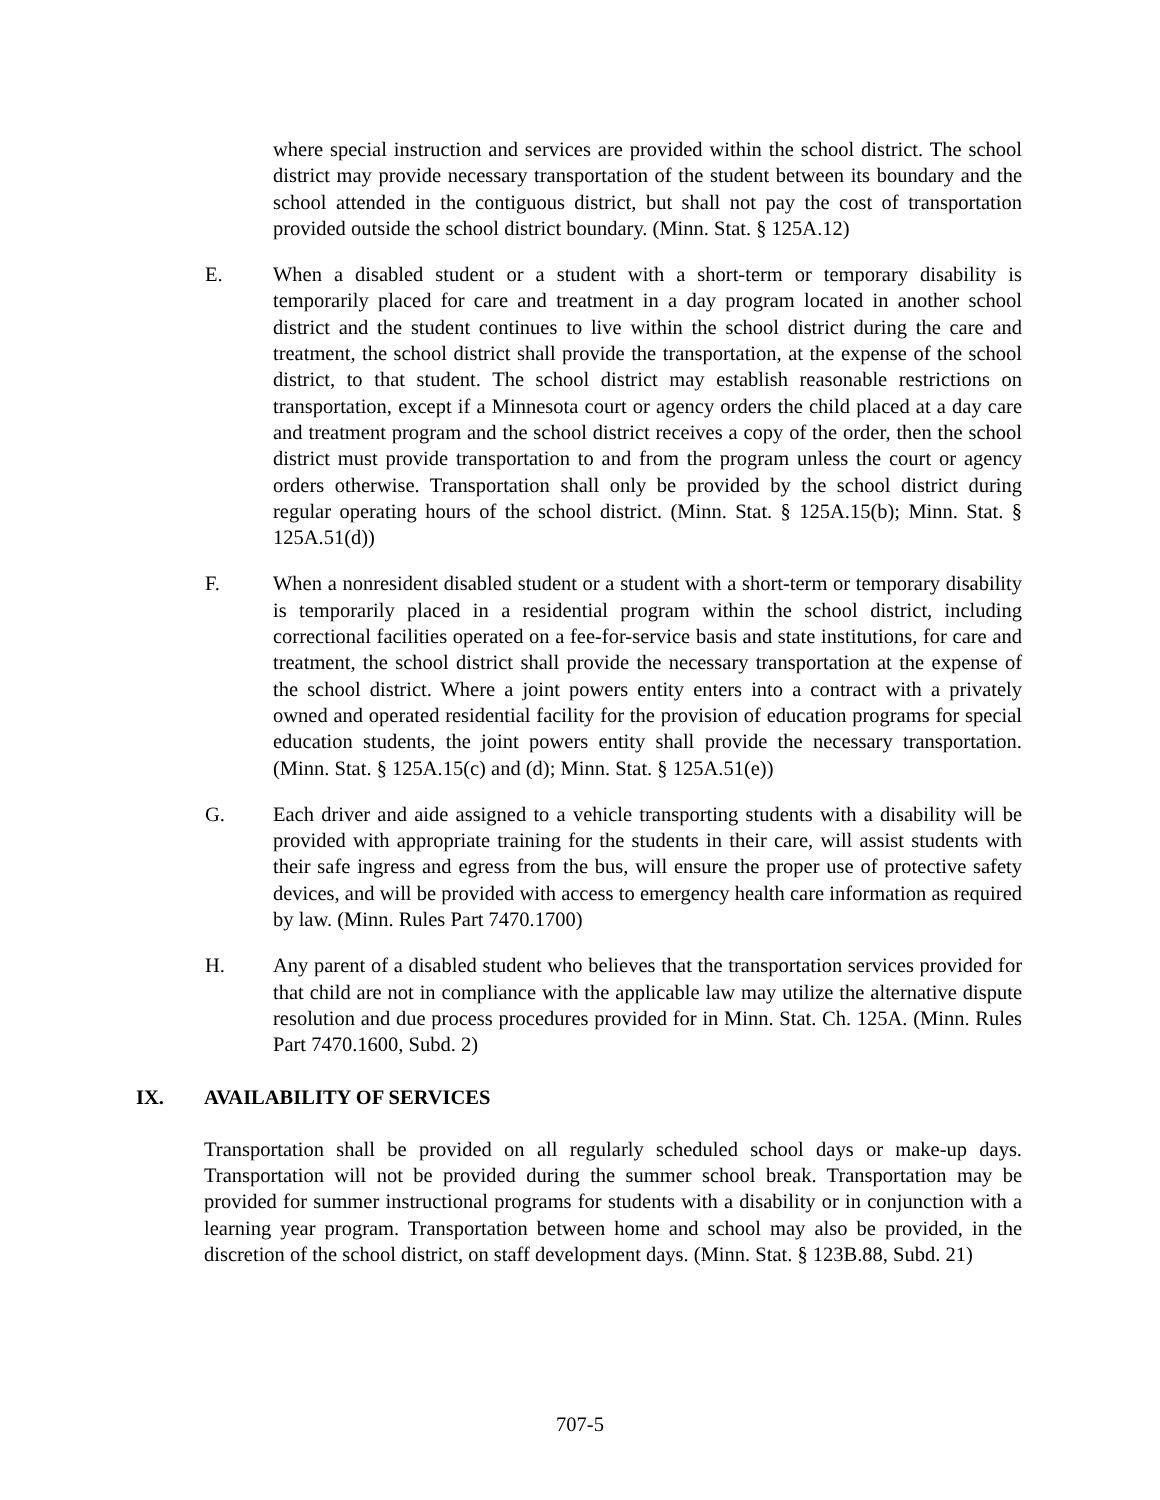where special instruction and services are provided within the school district. The school district may provide necessary transportation of the student between its boundary and the school attended in the contiguous district, but shall not pay the cost of transportation provided outside the school district boundary. (Minn. Stat. § 125A.12)
E. When a disabled student or a student with a short-term or temporary disability is temporarily placed for care and treatment in a day program located in another school district and the student continues to live within the school district during the care and treatment, the school district shall provide the transportation, at the expense of the school district, to that student. The school district may establish reasonable restrictions on transportation, except if a Minnesota court or agency orders the child placed at a day care and treatment program and the school district receives a copy of the order, then the school district must provide transportation to and from the program unless the court or agency orders otherwise. Transportation shall only be provided by the school district during regular operating hours of the school district. (Minn. Stat. § 125A.15(b); Minn. Stat. § 125A.51(d))
F. When a nonresident disabled student or a student with a short-term or temporary disability is temporarily placed in a residential program within the school district, including correctional facilities operated on a fee-for-service basis and state institutions, for care and treatment, the school district shall provide the necessary transportation at the expense of the school district. Where a joint powers entity enters into a contract with a privately owned and operated residential facility for the provision of education programs for special education students, the joint powers entity shall provide the necessary transportation. (Minn. Stat. § 125A.15(c) and (d); Minn. Stat. § 125A.51(e))
G. Each driver and aide assigned to a vehicle transporting students with a disability will be provided with appropriate training for the students in their care, will assist students with their safe ingress and egress from the bus, will ensure the proper use of protective safety devices, and will be provided with access to emergency health care information as required by law. (Minn. Rules Part 7470.1700)
H. Any parent of a disabled student who believes that the transportation services provided for that child are not in compliance with the applicable law may utilize the alternative dispute resolution and due process procedures provided for in Minn. Stat. Ch. 125A. (Minn. Rules Part 7470.1600, Subd. 2)
IX. AVAILABILITY OF SERVICES
Transportation shall be provided on all regularly scheduled school days or make-up days. Transportation will not be provided during the summer school break. Transportation may be provided for summer instructional programs for students with a disability or in conjunction with a learning year program. Transportation between home and school may also be provided, in the discretion of the school district, on staff development days. (Minn. Stat. § 123B.88, Subd. 21)
707-5